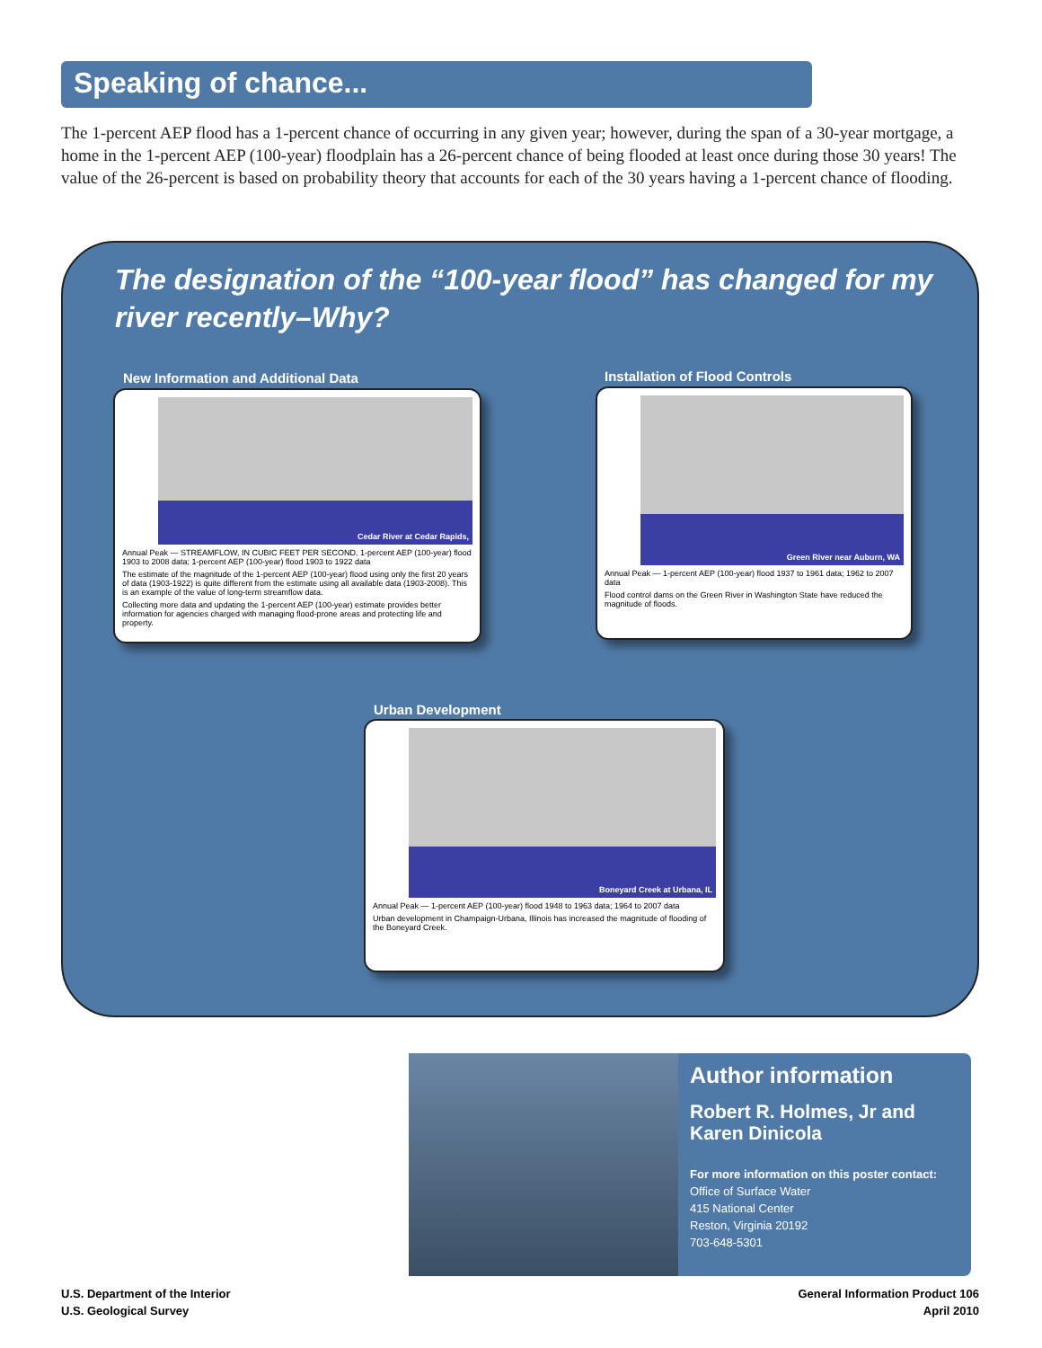Speaking of chance...
The 1-percent AEP flood has a 1-percent chance of occurring in any given year; however, during the span of a 30-year mortgage, a home in the 1-percent AEP (100-year) floodplain has a 26-percent chance of being flooded at least once during those 30 years! The value of the 26-percent is based on probability theory that accounts for each of the 30 years having a 1-percent chance of flooding.
The designation of the “100-year flood” has changed for my river recently–Why?
New Information and Additional Data
Cedar River at Cedar Rapids,
Annual Peak — STREAMFLOW, IN CUBIC FEET PER SECOND. 1-percent AEP (100-year) flood 1903 to 2008 data; 1-percent AEP (100-year) flood 1903 to 1922 data
The estimate of the magnitude of the 1-percent AEP (100-year) flood using only the first 20 years of data (1903-1922) is quite different from the estimate using all available data (1903-2008). This is an example of the value of long-term streamflow data.
Collecting more data and updating the 1-percent AEP (100-year) estimate provides better information for agencies charged with managing flood-prone areas and protecting life and property.
Installation of Flood Controls
Green River near Auburn, WA
Annual Peak — 1-percent AEP (100-year) flood 1937 to 1961 data; 1962 to 2007 data
Flood control dams on the Green River in Washington State have reduced the magnitude of floods.
Urban Development
Boneyard Creek at Urbana, IL
Annual Peak — 1-percent AEP (100-year) flood 1948 to 1963 data; 1964 to 2007 data
Urban development in Champaign-Urbana, Illinois has increased the magnitude of flooding of the Boneyard Creek.
Author information
Robert R. Holmes, Jr and
Karen Dinicola
For more information on this poster contact:
Office of Surface Water
415 National Center
Reston, Virginia 20192
703-648-5301
U.S. Department of the Interior
U.S. Geological Survey
General Information Product 106
April 2010